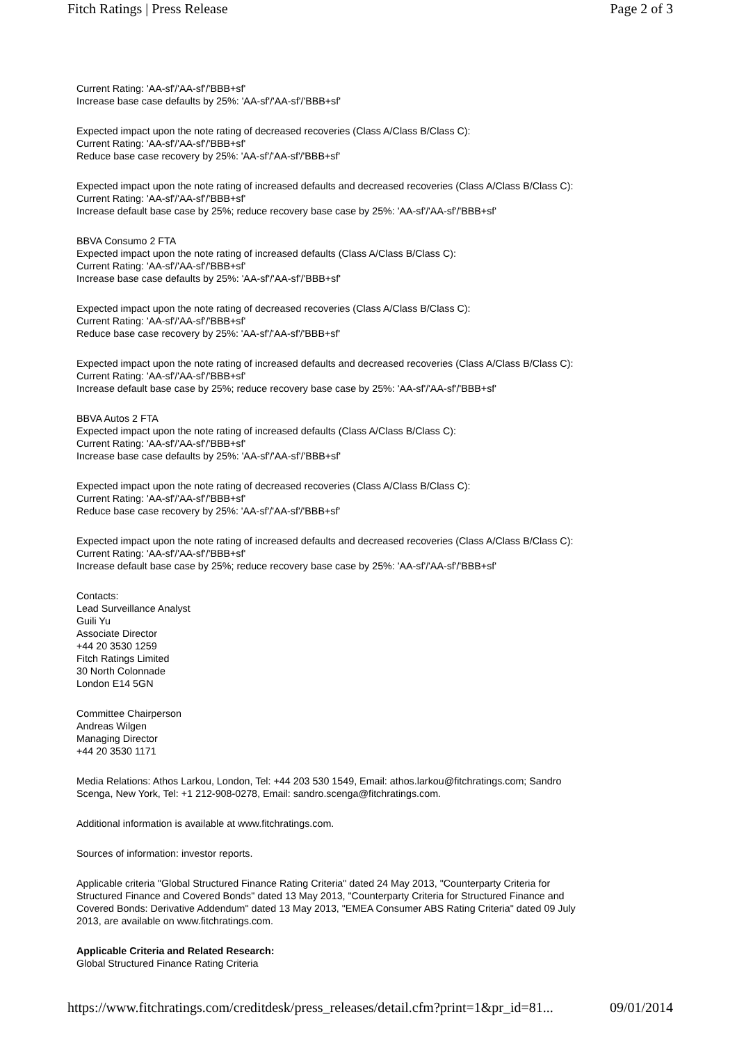Fitch Ratings | Press Release Page 2 of 3
Current Rating: 'AA-sf'/'AA-sf'/'BBB+sf'
Increase base case defaults by 25%: 'AA-sf'/'AA-sf'/'BBB+sf'
Expected impact upon the note rating of decreased recoveries (Class A/Class B/Class C):
Current Rating: 'AA-sf'/'AA-sf'/'BBB+sf'
Reduce base case recovery by 25%: 'AA-sf'/'AA-sf'/'BBB+sf'
Expected impact upon the note rating of increased defaults and decreased recoveries (Class A/Class B/Class C):
Current Rating: 'AA-sf'/'AA-sf'/'BBB+sf'
Increase default base case by 25%; reduce recovery base case by 25%: 'AA-sf'/'AA-sf'/'BBB+sf'
BBVA Consumo 2 FTA
Expected impact upon the note rating of increased defaults (Class A/Class B/Class C):
Current Rating: 'AA-sf'/'AA-sf'/'BBB+sf'
Increase base case defaults by 25%: 'AA-sf'/'AA-sf'/'BBB+sf'
Expected impact upon the note rating of decreased recoveries (Class A/Class B/Class C):
Current Rating: 'AA-sf'/'AA-sf'/'BBB+sf'
Reduce base case recovery by 25%: 'AA-sf'/'AA-sf'/'BBB+sf'
Expected impact upon the note rating of increased defaults and decreased recoveries (Class A/Class B/Class C):
Current Rating: 'AA-sf'/'AA-sf'/'BBB+sf'
Increase default base case by 25%; reduce recovery base case by 25%: 'AA-sf'/'AA-sf'/'BBB+sf'
BBVA Autos 2 FTA
Expected impact upon the note rating of increased defaults (Class A/Class B/Class C):
Current Rating: 'AA-sf'/'AA-sf'/'BBB+sf'
Increase base case defaults by 25%: 'AA-sf'/'AA-sf'/'BBB+sf'
Expected impact upon the note rating of decreased recoveries (Class A/Class B/Class C):
Current Rating: 'AA-sf'/'AA-sf'/'BBB+sf'
Reduce base case recovery by 25%: 'AA-sf'/'AA-sf'/'BBB+sf'
Expected impact upon the note rating of increased defaults and decreased recoveries (Class A/Class B/Class C):
Current Rating: 'AA-sf'/'AA-sf'/'BBB+sf'
Increase default base case by 25%; reduce recovery base case by 25%: 'AA-sf'/'AA-sf'/'BBB+sf'
Contacts:
Lead Surveillance Analyst
Guili Yu
Associate Director
+44 20 3530 1259
Fitch Ratings Limited
30 North Colonnade
London E14 5GN
Committee Chairperson
Andreas Wilgen
Managing Director
+44 20 3530 1171
Media Relations: Athos Larkou, London, Tel: +44 203 530 1549, Email: athos.larkou@fitchratings.com; Sandro
Scenga, New York, Tel: +1 212-908-0278, Email: sandro.scenga@fitchratings.com.
Additional information is available at www.fitchratings.com.
Sources of information: investor reports.
Applicable criteria "Global Structured Finance Rating Criteria" dated 24 May 2013, "Counterparty Criteria for
Structured Finance and Covered Bonds" dated 13 May 2013, "Counterparty Criteria for Structured Finance and
Covered Bonds: Derivative Addendum" dated 13 May 2013, "EMEA Consumer ABS Rating Criteria" dated 09 July
2013, are available on www.fitchratings.com.
Applicable Criteria and Related Research:
Global Structured Finance Rating Criteria
https://www.fitchratings.com/creditdesk/press_releases/detail.cfm?print=1&pr_id=81... 09/01/2014